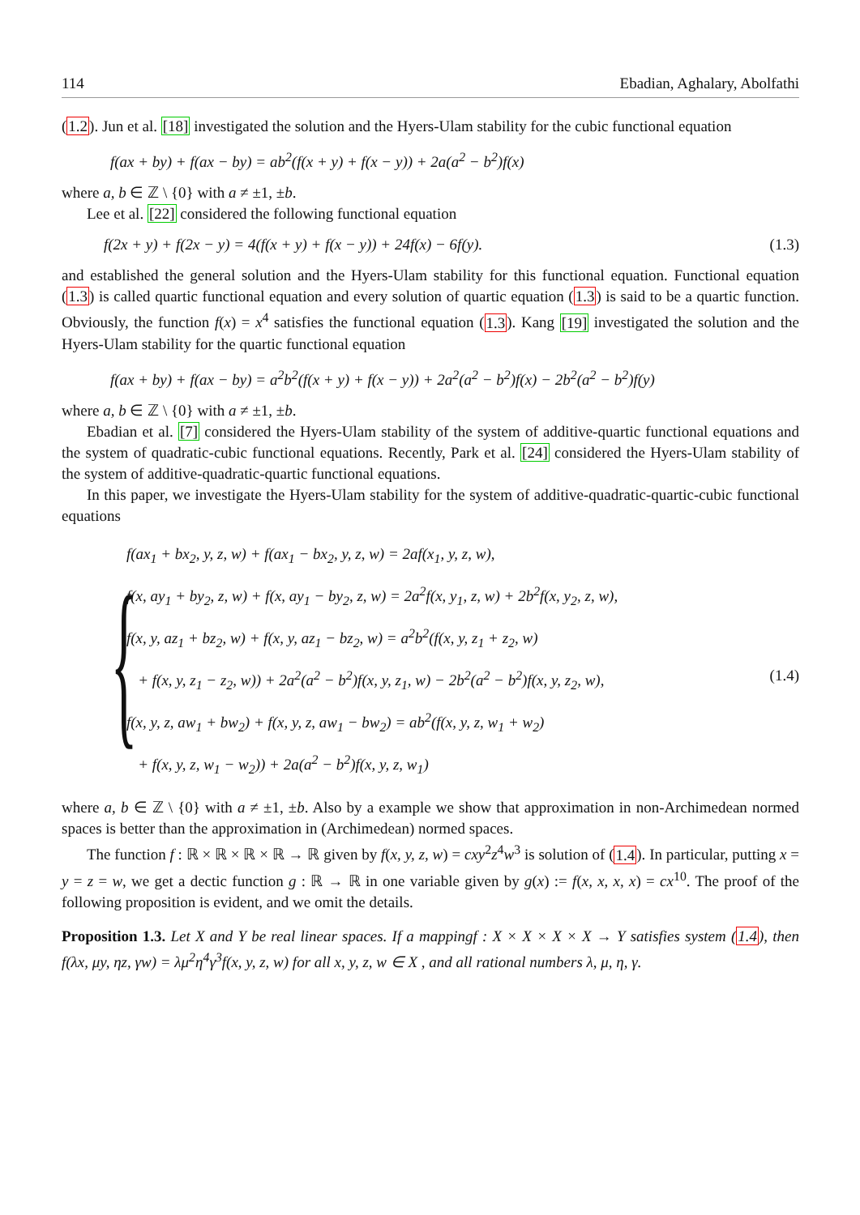114 Ebadian, Aghalary, Abolfathi
(1.2). Jun et al. [18] investigated the solution and the Hyers-Ulam stability for the cubic functional equation
f(ax + by) + f(ax − by) = ab<sup>2</sup>(f(x + y) + f(x − y)) + 2a(a<sup>2</sup> − b<sup>2</sup>)f(x)
where a, b ∈ ℤ \ {0} with a ≠ ±1, ±b.
Lee et al. [22] considered the following functional equation
f(2x + y) + f(2x − y) = 4(f(x + y) + f(x − y)) + 24f(x) − 6f(y). (1.3)
and established the general solution and the Hyers-Ulam stability for this functional equation. Functional equation (1.3) is called quartic functional equation and every solution of quartic equation (1.3) is said to be a quartic function. Obviously, the function f(x) = x<sup>4</sup> satisfies the functional equation (1.3). Kang [19] investigated the solution and the Hyers-Ulam stability for the quartic functional equation
f(ax + by) + f(ax − by) = a<sup>2</sup>b<sup>2</sup>(f(x + y) + f(x − y)) + 2a<sup>2</sup>(a<sup>2</sup> − b<sup>2</sup>)f(x) − 2b<sup>2</sup>(a<sup>2</sup> − b<sup>2</sup>)f(y)
where a, b ∈ ℤ \ {0} with a ≠ ±1, ±b.
Ebadian et al. [7] considered the Hyers-Ulam stability of the system of additive-quartic functional equations and the system of quadratic-cubic functional equations. Recently, Park et al. [24] considered the Hyers-Ulam stability of the system of additive-quadratic-quartic functional equations.
In this paper, we investigate the Hyers-Ulam stability for the system of additive-quadratic-quartic-cubic functional equations
{
f(ax<sub>1</sub> + bx<sub>2</sub>, y, z, w) + f(ax<sub>1</sub> − bx<sub>2</sub>, y, z, w) = 2af(x<sub>1</sub>, y, z, w),
f(x, ay<sub>1</sub> + by<sub>2</sub>, z, w) + f(x, ay<sub>1</sub> − by<sub>2</sub>, z, w) = 2a<sup>2</sup>f(x, y<sub>1</sub>, z, w) + 2b<sup>2</sup>f(x, y<sub>2</sub>, z, w),
f(x, y, az<sub>1</sub> + bz<sub>2</sub>, w) + f(x, y, az<sub>1</sub> − bz<sub>2</sub>, w) = a<sup>2</sup>b<sup>2</sup>(f(x, y, z<sub>1</sub> + z<sub>2</sub>, w)
+ f(x, y, z<sub>1</sub> − z<sub>2</sub>, w)) + 2a<sup>2</sup>(a<sup>2</sup> − b<sup>2</sup>)f(x, y, z<sub>1</sub>, w) − 2b<sup>2</sup>(a<sup>2</sup> − b<sup>2</sup>)f(x, y, z<sub>2</sub>, w), (1.4)
f(x, y, z, aw<sub>1</sub> + bw<sub>2</sub>) + f(x, y, z, aw<sub>1</sub> − bw<sub>2</sub>) = ab<sup>2</sup>(f(x, y, z, w<sub>1</sub> + w<sub>2</sub>)
+ f(x, y, z, w<sub>1</sub> − w<sub>2</sub>)) + 2a(a<sup>2</sup> − b<sup>2</sup>)f(x, y, z, w<sub>1</sub>)
where a, b ∈ ℤ \ {0} with a ≠ ±1, ±b. Also by a example we show that approximation in non-Archimedean normed spaces is better than the approximation in (Archimedean) normed spaces.
The function f : ℝ × ℝ × ℝ × ℝ → ℝ given by f(x, y, z, w) = cxy<sup>2</sup>z<sup>4</sup>w<sup>3</sup> is solution of (1.4). In particular, putting x = y = z = w, we get a dectic function g : ℝ → ℝ in one variable given by g(x) := f(x, x, x, x) = cx<sup>10</sup>. The proof of the following proposition is evident, and we omit the details.
Proposition 1.3. Let X and Y be real linear spaces. If a mappingf : X × X × X × X → Y satisfies system (1.4), then f(λx, μy, ηz, γw) = λμ<sup>2</sup>η<sup>4</sup>γ<sup>3</sup>f(x, y, z, w) for all x, y, z, w ∈ X , and all rational numbers λ, μ, η, γ.